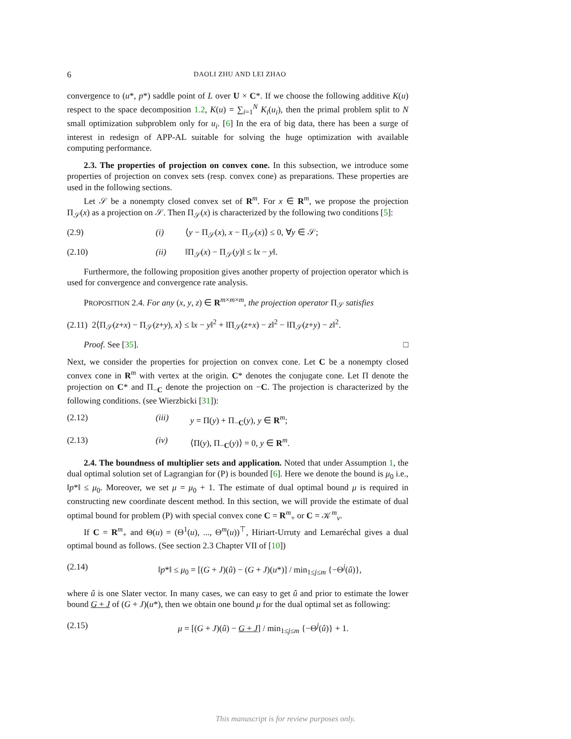6 DAOLI ZHU AND LEI ZHAO
convergence to (u*, p*) saddle point of L over U × C*. If we choose the following additive K(u) respect to the space decomposition 1.2, K(u) = ∑<sub>i=1</sub><sup>N</sup> K<sub>i</sub>(u<sub>i</sub>), then the primal problem split to N small optimization subproblem only for u<sub>i</sub>. [6] In the era of big data, there has been a surge of interest in redesign of APP-AL suitable for solving the huge optimization with available computing performance.
2.3. The properties of projection on convex cone. In this subsection, we introduce some properties of projection on convex sets (resp. convex cone) as preparations. These properties are used in the following sections.
Let 𝒮 be a nonempty closed convex set of R<sup>m</sup>. For x ∈ R<sup>m</sup>, we propose the projection Π<sub>𝒮</sub>(x) as a projection on 𝒮. Then Π<sub>𝒮</sub>(x) is characterized by the following two conditions [5]:
(2.9) (i) ⟨y − Π<sub>𝒮</sub>(x), x − Π<sub>𝒮</sub>(x)⟩ ≤ 0, ∀y ∈ 𝒮;
(2.10) (ii) ‖Π<sub>𝒮</sub>(x) − Π<sub>𝒮</sub>(y)‖ ≤ ‖x − y‖.
Furthermore, the following proposition gives another property of projection operator which is used for convergence and convergence rate analysis.
PROPOSITION 2.4. For any (x, y, z) ∈ R<sup>m×m×m</sup>, the projection operator Π<sub>𝒮</sub> satisfies
(2.11) 2⟨Π<sub>𝒮</sub>(z+x) − Π<sub>𝒮</sub>(z+y), x⟩ ≤ ‖x − y‖<sup>2</sup> + ‖Π<sub>𝒮</sub>(z+x) − z‖<sup>2</sup> − ‖Π<sub>𝒮</sub>(z+y) − z‖<sup>2</sup>.
Proof. See [35]. □
Next, we consider the properties for projection on convex cone. Let C be a nonempty closed convex cone in R<sup>m</sup> with vertex at the origin. C* denotes the conjugate cone. Let Π denote the projection on C* and Π<sub>−C</sub> denote the projection on −C. The projection is characterized by the following conditions. (see Wierzbicki [31]):
(2.12) (iii) y = Π(y) + Π<sub>−C</sub>(y), y ∈ R<sup>m</sup>;
(2.13) (iv) ⟨Π(y), Π<sub>−C</sub>(y)⟩ = 0, y ∈ R<sup>m</sup>.
2.4. The boundness of multiplier sets and application. Noted that under Assumption 1, the dual optimal solution set of Lagrangian for (P) is bounded [6]. Here we denote the bound is μ<sub>0</sub> i.e., ‖p*‖ ≤ μ<sub>0</sub>. Moreover, we set μ = μ<sub>0</sub> + 1. The estimate of dual optimal bound μ is required in constructing new coordinate descent method. In this section, we will provide the estimate of dual optimal bound for problem (P) with special convex cone C = R<sup>m</sup><sub>+</sub> or C = 𝒦<sup>m</sup><sub>ν</sub>.
If C = R<sup>m</sup><sub>+</sub> and Θ(u) = (Θ<sup>1</sup>(u), ..., Θ<sup>m</sup>(u))<sup>⊤</sup>, Hiriart-Urruty and Lemaréchal gives a dual optimal bound as follows. (See section 2.3 Chapter VII of [10])
(2.14) ‖p*‖ ≤ μ<sub>0</sub> = [(G + J)(û) − (G + J)(u*)] / min<sub>1≤j≤m</sub> {−Θ<sup>j</sup>(û)},
where û is one Slater vector. In many cases, we can easy to get û and prior to estimate the lower bound G + J of (G + J)(u*), then we obtain one bound μ for the dual optimal set as following:
(2.15) μ = [(G + J)(û) − G + J] / min<sub>1≤j≤m</sub> {−Θ<sup>j</sup>(û)} + 1.
This manuscript is for review purposes only.